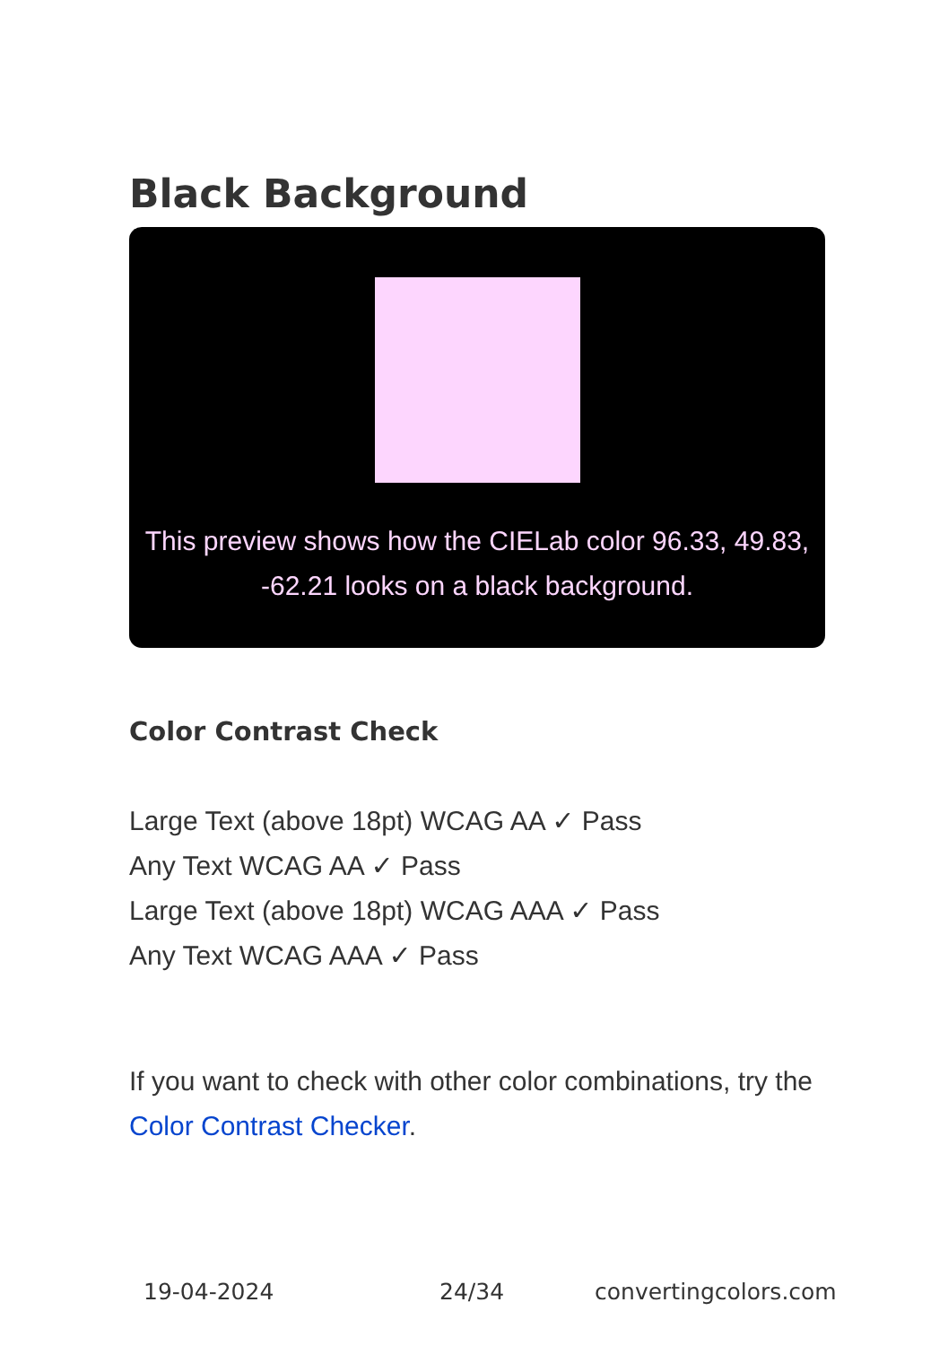Black Background
This preview shows how the CIELab color 96.33, 49.83, -62.21 looks on a black background.
Color Contrast Check
Large Text (above 18pt) WCAG AA ✓ Pass
Any Text WCAG AA ✓ Pass
Large Text (above 18pt) WCAG AAA ✓ Pass
Any Text WCAG AAA ✓ Pass
If you want to check with other color combinations, try the Color Contrast Checker.
19-04-2024 24/34 convertingcolors.com